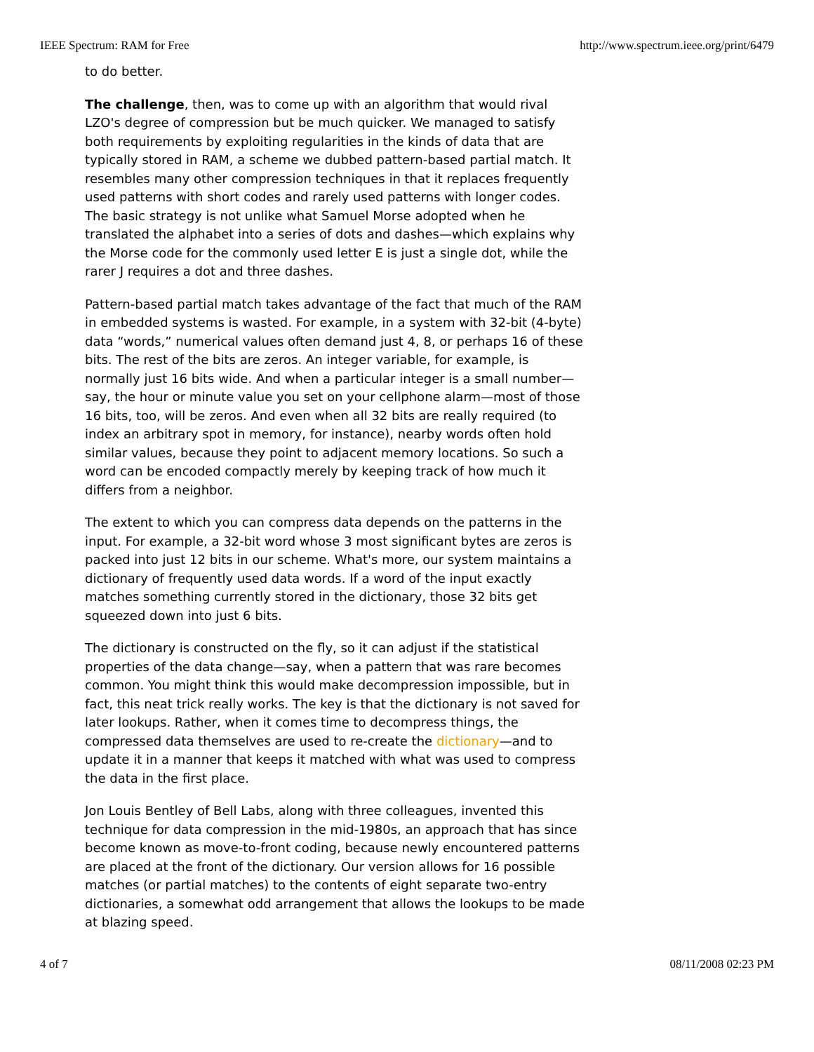IEEE Spectrum: RAM for Free http://www.spectrum.ieee.org/print/6479
to do better.
The challenge, then, was to come up with an algorithm that would rival LZO's degree of compression but be much quicker. We managed to satisfy both requirements by exploiting regularities in the kinds of data that are typically stored in RAM, a scheme we dubbed pattern-based partial match. It resembles many other compression techniques in that it replaces frequently used patterns with short codes and rarely used patterns with longer codes. The basic strategy is not unlike what Samuel Morse adopted when he translated the alphabet into a series of dots and dashes—which explains why the Morse code for the commonly used letter E is just a single dot, while the rarer J requires a dot and three dashes.
Pattern-based partial match takes advantage of the fact that much of the RAM in embedded systems is wasted. For example, in a system with 32-bit (4-byte) data “words,” numerical values often demand just 4, 8, or perhaps 16 of these bits. The rest of the bits are zeros. An integer variable, for example, is normally just 16 bits wide. And when a particular integer is a small number—say, the hour or minute value you set on your cellphone alarm—most of those 16 bits, too, will be zeros. And even when all 32 bits are really required (to index an arbitrary spot in memory, for instance), nearby words often hold similar values, because they point to adjacent memory locations. So such a word can be encoded compactly merely by keeping track of how much it differs from a neighbor.
The extent to which you can compress data depends on the patterns in the input. For example, a 32-bit word whose 3 most significant bytes are zeros is packed into just 12 bits in our scheme. What's more, our system maintains a dictionary of frequently used data words. If a word of the input exactly matches something currently stored in the dictionary, those 32 bits get squeezed down into just 6 bits.
The dictionary is constructed on the fly, so it can adjust if the statistical properties of the data change—say, when a pattern that was rare becomes common. You might think this would make decompression impossible, but in fact, this neat trick really works. The key is that the dictionary is not saved for later lookups. Rather, when it comes time to decompress things, the compressed data themselves are used to re-create the dictionary—and to update it in a manner that keeps it matched with what was used to compress the data in the first place.
Jon Louis Bentley of Bell Labs, along with three colleagues, invented this technique for data compression in the mid-1980s, an approach that has since become known as move-to-front coding, because newly encountered patterns are placed at the front of the dictionary. Our version allows for 16 possible matches (or partial matches) to the contents of eight separate two-entry dictionaries, a somewhat odd arrangement that allows the lookups to be made at blazing speed.
4 of 7 08/11/2008 02:23 PM